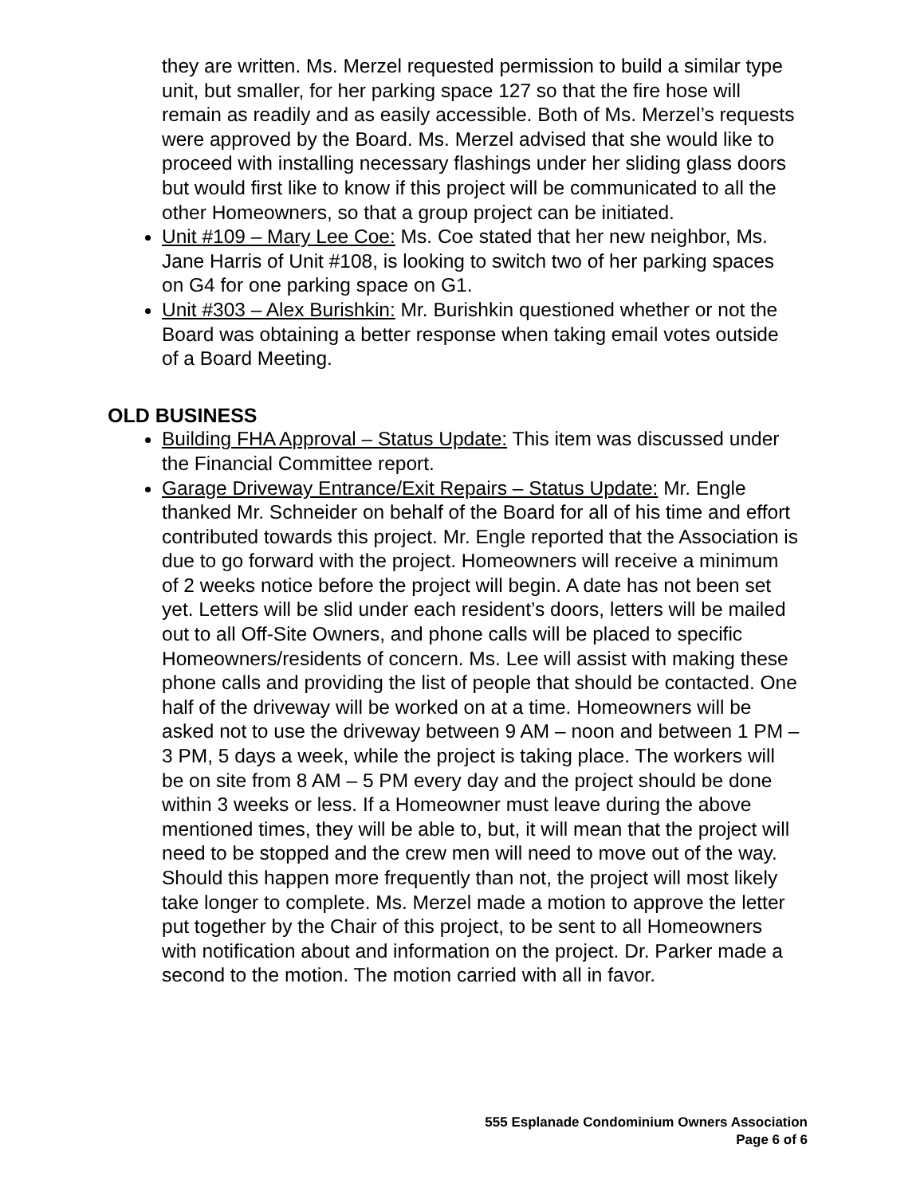they are written. Ms. Merzel requested permission to build a similar type unit, but smaller, for her parking space 127 so that the fire hose will remain as readily and as easily accessible. Both of Ms. Merzel’s requests were approved by the Board. Ms. Merzel advised that she would like to proceed with installing necessary flashings under her sliding glass doors but would first like to know if this project will be communicated to all the other Homeowners, so that a group project can be initiated.
Unit #109 – Mary Lee Coe: Ms. Coe stated that her new neighbor, Ms. Jane Harris of Unit #108, is looking to switch two of her parking spaces on G4 for one parking space on G1.
Unit #303 – Alex Burishkin: Mr. Burishkin questioned whether or not the Board was obtaining a better response when taking email votes outside of a Board Meeting.
OLD BUSINESS
Building FHA Approval – Status Update: This item was discussed under the Financial Committee report.
Garage Driveway Entrance/Exit Repairs – Status Update: Mr. Engle thanked Mr. Schneider on behalf of the Board for all of his time and effort contributed towards this project. Mr. Engle reported that the Association is due to go forward with the project. Homeowners will receive a minimum of 2 weeks notice before the project will begin. A date has not been set yet. Letters will be slid under each resident’s doors, letters will be mailed out to all Off-Site Owners, and phone calls will be placed to specific Homeowners/residents of concern. Ms. Lee will assist with making these phone calls and providing the list of people that should be contacted. One half of the driveway will be worked on at a time. Homeowners will be asked not to use the driveway between 9 AM – noon and between 1 PM – 3 PM, 5 days a week, while the project is taking place. The workers will be on site from 8 AM – 5 PM every day and the project should be done within 3 weeks or less. If a Homeowner must leave during the above mentioned times, they will be able to, but, it will mean that the project will need to be stopped and the crew men will need to move out of the way. Should this happen more frequently than not, the project will most likely take longer to complete. Ms. Merzel made a motion to approve the letter put together by the Chair of this project, to be sent to all Homeowners with notification about and information on the project. Dr. Parker made a second to the motion. The motion carried with all in favor.
555 Esplanade Condominium Owners Association
Page 6 of 6